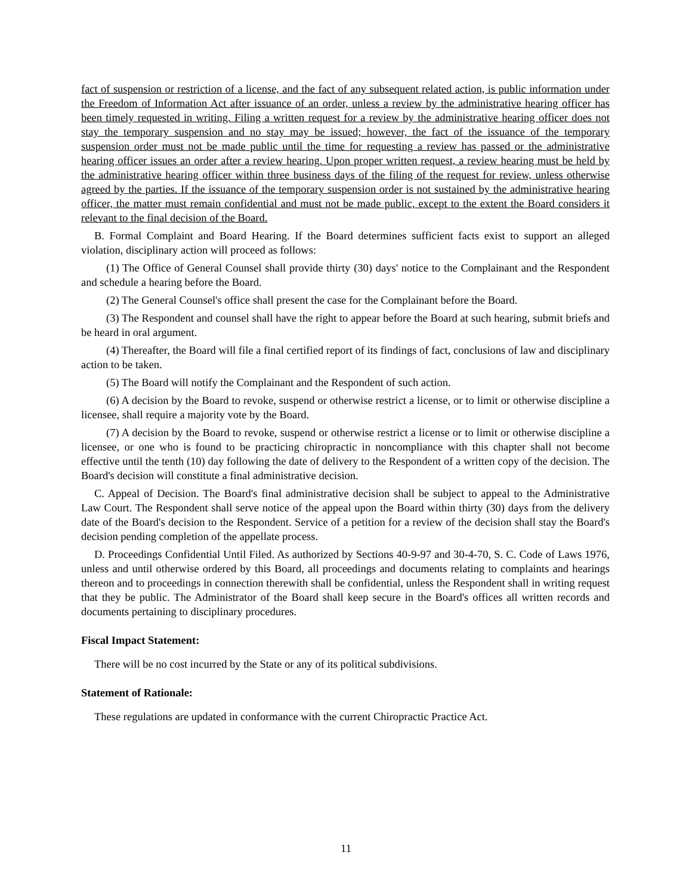fact of suspension or restriction of a license, and the fact of any subsequent related action, is public information under the Freedom of Information Act after issuance of an order, unless a review by the administrative hearing officer has been timely requested in writing. Filing a written request for a review by the administrative hearing officer does not stay the temporary suspension and no stay may be issued; however, the fact of the issuance of the temporary suspension order must not be made public until the time for requesting a review has passed or the administrative hearing officer issues an order after a review hearing. Upon proper written request, a review hearing must be held by the administrative hearing officer within three business days of the filing of the request for review, unless otherwise agreed by the parties. If the issuance of the temporary suspension order is not sustained by the administrative hearing officer, the matter must remain confidential and must not be made public, except to the extent the Board considers it relevant to the final decision of the Board.
B. Formal Complaint and Board Hearing. If the Board determines sufficient facts exist to support an alleged violation, disciplinary action will proceed as follows:
(1) The Office of General Counsel shall provide thirty (30) days' notice to the Complainant and the Respondent and schedule a hearing before the Board.
(2) The General Counsel's office shall present the case for the Complainant before the Board.
(3) The Respondent and counsel shall have the right to appear before the Board at such hearing, submit briefs and be heard in oral argument.
(4) Thereafter, the Board will file a final certified report of its findings of fact, conclusions of law and disciplinary action to be taken.
(5) The Board will notify the Complainant and the Respondent of such action.
(6) A decision by the Board to revoke, suspend or otherwise restrict a license, or to limit or otherwise discipline a licensee, shall require a majority vote by the Board.
(7) A decision by the Board to revoke, suspend or otherwise restrict a license or to limit or otherwise discipline a licensee, or one who is found to be practicing chiropractic in noncompliance with this chapter shall not become effective until the tenth (10) day following the date of delivery to the Respondent of a written copy of the decision. The Board's decision will constitute a final administrative decision.
C. Appeal of Decision. The Board's final administrative decision shall be subject to appeal to the Administrative Law Court. The Respondent shall serve notice of the appeal upon the Board within thirty (30) days from the delivery date of the Board's decision to the Respondent. Service of a petition for a review of the decision shall stay the Board's decision pending completion of the appellate process.
D. Proceedings Confidential Until Filed. As authorized by Sections 40-9-97 and 30-4-70, S. C. Code of Laws 1976, unless and until otherwise ordered by this Board, all proceedings and documents relating to complaints and hearings thereon and to proceedings in connection therewith shall be confidential, unless the Respondent shall in writing request that they be public. The Administrator of the Board shall keep secure in the Board's offices all written records and documents pertaining to disciplinary procedures.
Fiscal Impact Statement:
There will be no cost incurred by the State or any of its political subdivisions.
Statement of Rationale:
These regulations are updated in conformance with the current Chiropractic Practice Act.
11